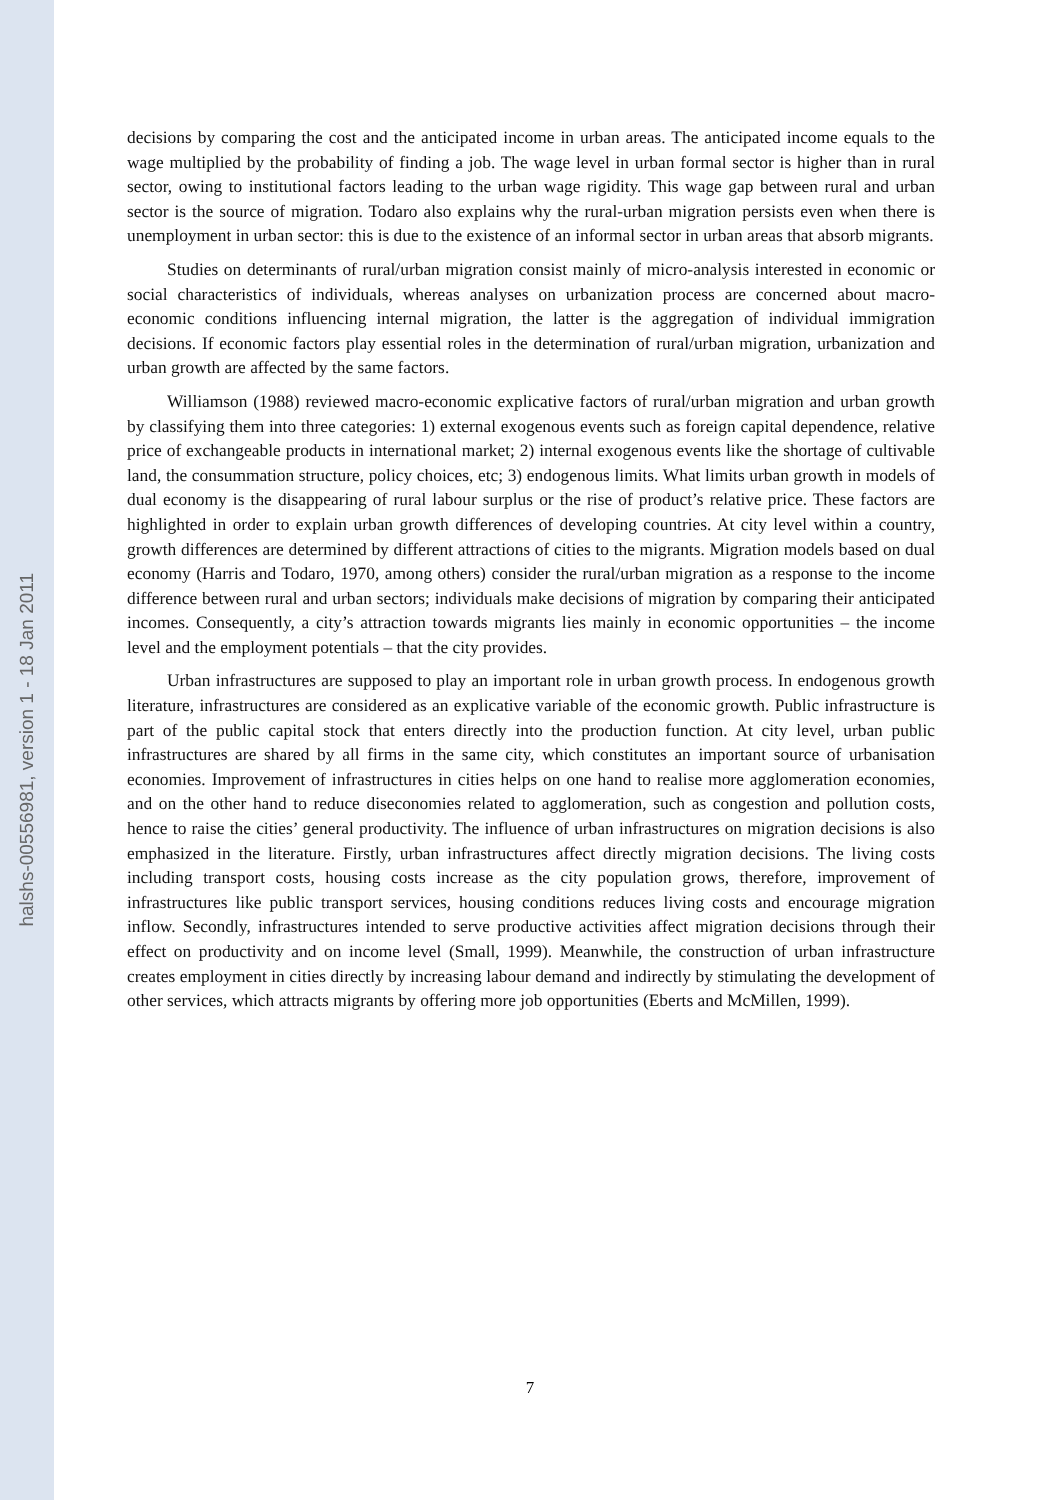halshs-00556981, version 1 - 18 Jan 2011
decisions by comparing the cost and the anticipated income in urban areas. The anticipated income equals to the wage multiplied by the probability of finding a job. The wage level in urban formal sector is higher than in rural sector, owing to institutional factors leading to the urban wage rigidity. This wage gap between rural and urban sector is the source of migration. Todaro also explains why the rural-urban migration persists even when there is unemployment in urban sector: this is due to the existence of an informal sector in urban areas that absorb migrants.
Studies on determinants of rural/urban migration consist mainly of micro-analysis interested in economic or social characteristics of individuals, whereas analyses on urbanization process are concerned about macro-economic conditions influencing internal migration, the latter is the aggregation of individual immigration decisions. If economic factors play essential roles in the determination of rural/urban migration, urbanization and urban growth are affected by the same factors.
Williamson (1988) reviewed macro-economic explicative factors of rural/urban migration and urban growth by classifying them into three categories: 1) external exogenous events such as foreign capital dependence, relative price of exchangeable products in international market; 2) internal exogenous events like the shortage of cultivable land, the consummation structure, policy choices, etc; 3) endogenous limits. What limits urban growth in models of dual economy is the disappearing of rural labour surplus or the rise of product’s relative price. These factors are highlighted in order to explain urban growth differences of developing countries. At city level within a country, growth differences are determined by different attractions of cities to the migrants. Migration models based on dual economy (Harris and Todaro, 1970, among others) consider the rural/urban migration as a response to the income difference between rural and urban sectors; individuals make decisions of migration by comparing their anticipated incomes. Consequently, a city’s attraction towards migrants lies mainly in economic opportunities – the income level and the employment potentials – that the city provides.
Urban infrastructures are supposed to play an important role in urban growth process. In endogenous growth literature, infrastructures are considered as an explicative variable of the economic growth. Public infrastructure is part of the public capital stock that enters directly into the production function. At city level, urban public infrastructures are shared by all firms in the same city, which constitutes an important source of urbanisation economies. Improvement of infrastructures in cities helps on one hand to realise more agglomeration economies, and on the other hand to reduce diseconomies related to agglomeration, such as congestion and pollution costs, hence to raise the cities’ general productivity. The influence of urban infrastructures on migration decisions is also emphasized in the literature. Firstly, urban infrastructures affect directly migration decisions. The living costs including transport costs, housing costs increase as the city population grows, therefore, improvement of infrastructures like public transport services, housing conditions reduces living costs and encourage migration inflow. Secondly, infrastructures intended to serve productive activities affect migration decisions through their effect on productivity and on income level (Small, 1999). Meanwhile, the construction of urban infrastructure creates employment in cities directly by increasing labour demand and indirectly by stimulating the development of other services, which attracts migrants by offering more job opportunities (Eberts and McMillen, 1999).
7